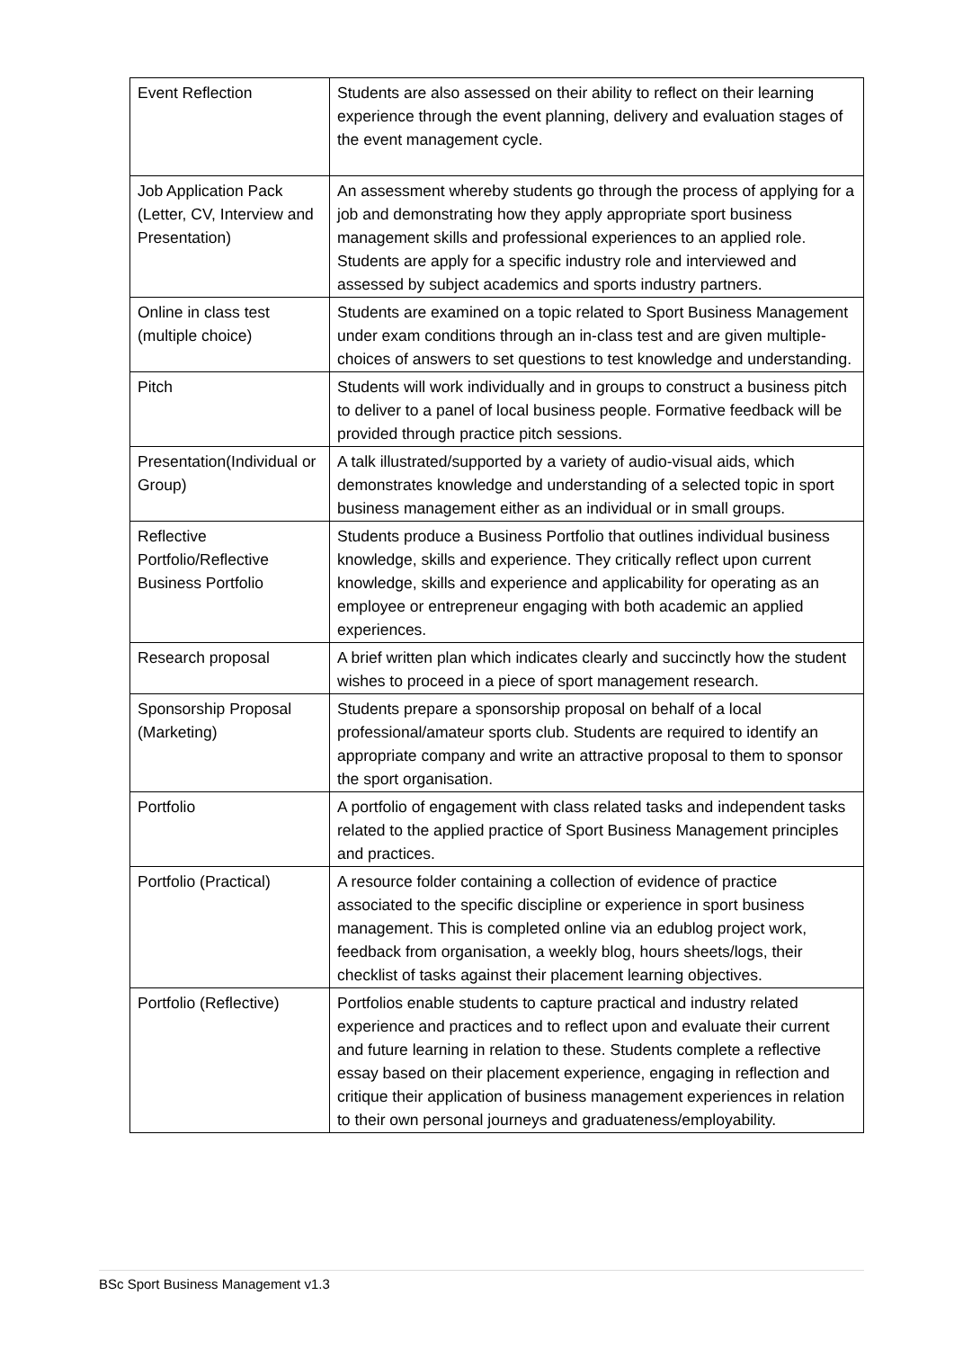| Event Reflection | Students are also assessed on their ability to reflect on their learning experience through the event planning, delivery and evaluation stages of the event management cycle. |
| Job Application Pack (Letter, CV, Interview and Presentation) | An assessment whereby students go through the process of applying for a job and demonstrating how they apply appropriate sport business management skills and professional experiences to an applied role. Students are apply for a specific industry role and interviewed and assessed by subject academics and sports industry partners. |
| Online in class test (multiple choice) | Students are examined on a topic related to Sport Business Management under exam conditions through an in-class test and are given multiple-choices of answers to set questions to test knowledge and understanding. |
| Pitch | Students will work individually and in groups to construct a business pitch to deliver to a panel of local business people. Formative feedback will be provided through practice pitch sessions. |
| Presentation(Individual or Group) | A talk illustrated/supported by a variety of audio-visual aids, which demonstrates knowledge and understanding of a selected topic in sport business management either as an individual or in small groups. |
| Reflective Portfolio/Reflective Business Portfolio | Students produce a Business Portfolio that outlines individual business knowledge, skills and experience. They critically reflect upon current knowledge, skills and experience and applicability for operating as an employee or entrepreneur engaging with both academic an applied experiences. |
| Research proposal | A brief written plan which indicates clearly and succinctly how the student wishes to proceed in a piece of sport management research. |
| Sponsorship Proposal (Marketing) | Students prepare a sponsorship proposal on behalf of a local professional/amateur sports club. Students are required to identify an appropriate company and write an attractive proposal to them to sponsor the sport organisation. |
| Portfolio | A portfolio of engagement with class related tasks and independent tasks related to the applied practice of Sport Business Management principles and practices. |
| Portfolio (Practical) | A resource folder containing a collection of evidence of practice associated to the specific discipline or experience in sport business management. This is completed online via an edublog project work, feedback from organisation, a weekly blog, hours sheets/logs, their checklist of tasks against their placement learning objectives. |
| Portfolio (Reflective) | Portfolios enable students to capture practical and industry related experience and practices and to reflect upon and evaluate their current and future learning in relation to these. Students complete a reflective essay based on their placement experience, engaging in reflection and critique their application of business management experiences in relation to their own personal journeys and graduateness/employability. |
BSc Sport Business Management v1.3